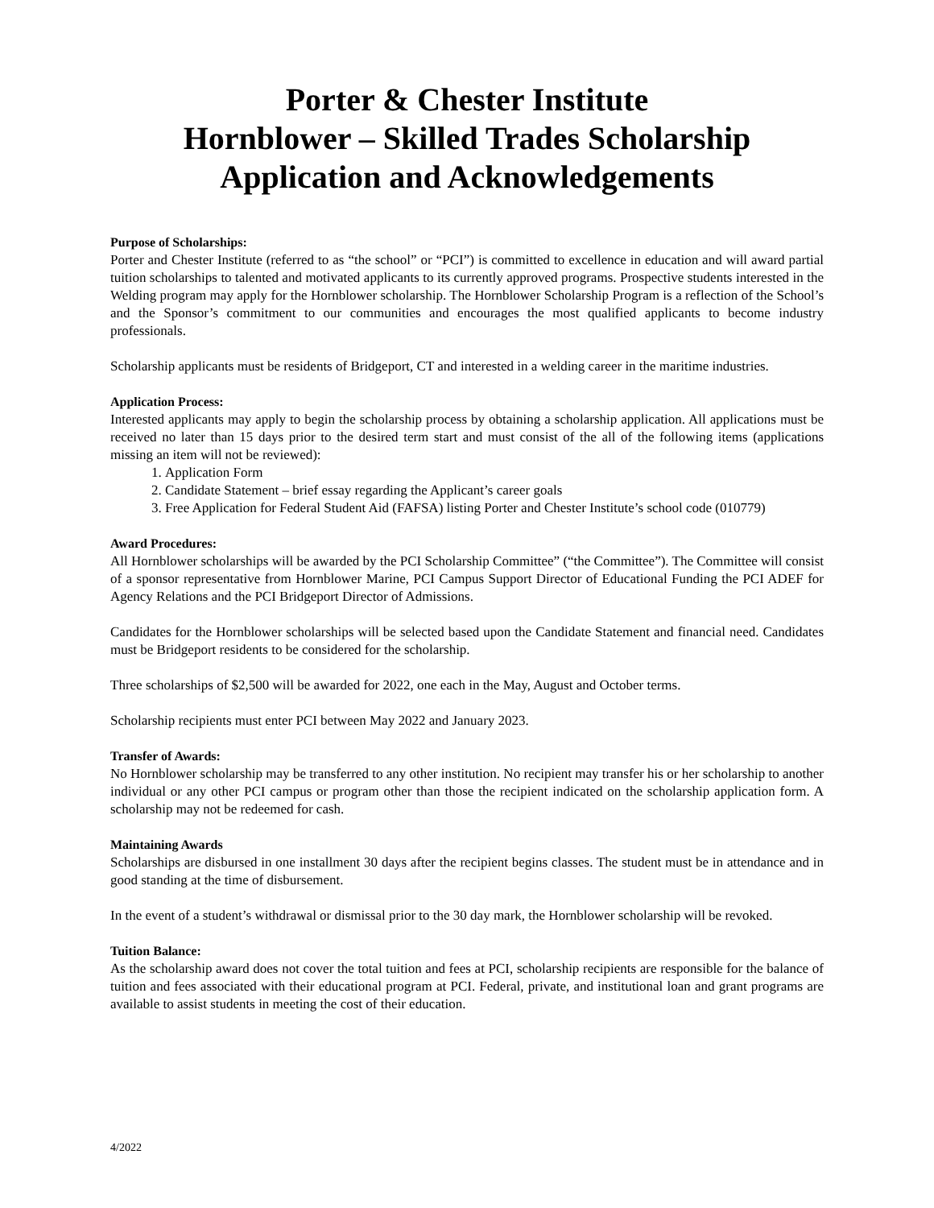Porter & Chester Institute
Hornblower – Skilled Trades Scholarship
Application and Acknowledgements
Purpose of Scholarships:
Porter and Chester Institute (referred to as “the school” or “PCI”) is committed to excellence in education and will award partial tuition scholarships to talented and motivated applicants to its currently approved programs. Prospective students interested in the Welding program may apply for the Hornblower scholarship. The Hornblower Scholarship Program is a reflection of the School’s and the Sponsor’s commitment to our communities and encourages the most qualified applicants to become industry professionals.
Scholarship applicants must be residents of Bridgeport, CT and interested in a welding career in the maritime industries.
Application Process:
Interested applicants may apply to begin the scholarship process by obtaining a scholarship application. All applications must be received no later than 15 days prior to the desired term start and must consist of the all of the following items (applications missing an item will not be reviewed):
1. Application Form
2. Candidate Statement – brief essay regarding the Applicant’s career goals
3. Free Application for Federal Student Aid (FAFSA) listing Porter and Chester Institute’s school code (010779)
Award Procedures:
All Hornblower scholarships will be awarded by the PCI Scholarship Committee” (“the Committee”). The Committee will consist of a sponsor representative from Hornblower Marine, PCI Campus Support Director of Educational Funding the PCI ADEF for Agency Relations and the PCI Bridgeport Director of Admissions.
Candidates for the Hornblower scholarships will be selected based upon the Candidate Statement and financial need. Candidates must be Bridgeport residents to be considered for the scholarship.
Three scholarships of $2,500 will be awarded for 2022, one each in the May, August and October terms.
Scholarship recipients must enter PCI between May 2022 and January 2023.
Transfer of Awards:
No Hornblower scholarship may be transferred to any other institution. No recipient may transfer his or her scholarship to another individual or any other PCI campus or program other than those the recipient indicated on the scholarship application form. A scholarship may not be redeemed for cash.
Maintaining Awards
Scholarships are disbursed in one installment 30 days after the recipient begins classes. The student must be in attendance and in good standing at the time of disbursement.
In the event of a student’s withdrawal or dismissal prior to the 30 day mark, the Hornblower scholarship will be revoked.
Tuition Balance:
As the scholarship award does not cover the total tuition and fees at PCI, scholarship recipients are responsible for the balance of tuition and fees associated with their educational program at PCI. Federal, private, and institutional loan and grant programs are available to assist students in meeting the cost of their education.
4/2022